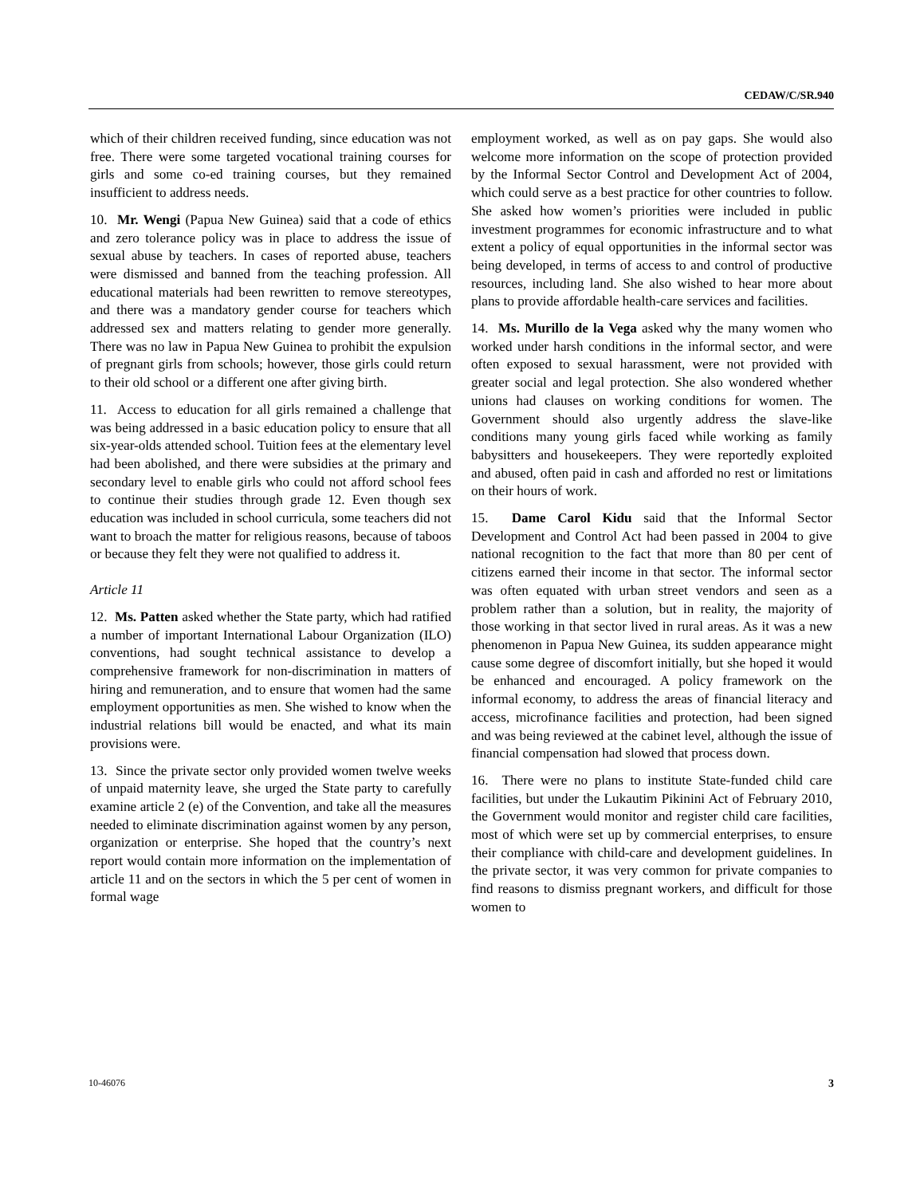CEDAW/C/SR.940
which of their children received funding, since education was not free. There were some targeted vocational training courses for girls and some co-ed training courses, but they remained insufficient to address needs.
10. Mr. Wengi (Papua New Guinea) said that a code of ethics and zero tolerance policy was in place to address the issue of sexual abuse by teachers. In cases of reported abuse, teachers were dismissed and banned from the teaching profession. All educational materials had been rewritten to remove stereotypes, and there was a mandatory gender course for teachers which addressed sex and matters relating to gender more generally. There was no law in Papua New Guinea to prohibit the expulsion of pregnant girls from schools; however, those girls could return to their old school or a different one after giving birth.
11. Access to education for all girls remained a challenge that was being addressed in a basic education policy to ensure that all six-year-olds attended school. Tuition fees at the elementary level had been abolished, and there were subsidies at the primary and secondary level to enable girls who could not afford school fees to continue their studies through grade 12. Even though sex education was included in school curricula, some teachers did not want to broach the matter for religious reasons, because of taboos or because they felt they were not qualified to address it.
Article 11
12. Ms. Patten asked whether the State party, which had ratified a number of important International Labour Organization (ILO) conventions, had sought technical assistance to develop a comprehensive framework for non-discrimination in matters of hiring and remuneration, and to ensure that women had the same employment opportunities as men. She wished to know when the industrial relations bill would be enacted, and what its main provisions were.
13. Since the private sector only provided women twelve weeks of unpaid maternity leave, she urged the State party to carefully examine article 2 (e) of the Convention, and take all the measures needed to eliminate discrimination against women by any person, organization or enterprise. She hoped that the country’s next report would contain more information on the implementation of article 11 and on the sectors in which the 5 per cent of women in formal wage
employment worked, as well as on pay gaps. She would also welcome more information on the scope of protection provided by the Informal Sector Control and Development Act of 2004, which could serve as a best practice for other countries to follow. She asked how women’s priorities were included in public investment programmes for economic infrastructure and to what extent a policy of equal opportunities in the informal sector was being developed, in terms of access to and control of productive resources, including land. She also wished to hear more about plans to provide affordable health-care services and facilities.
14. Ms. Murillo de la Vega asked why the many women who worked under harsh conditions in the informal sector, and were often exposed to sexual harassment, were not provided with greater social and legal protection. She also wondered whether unions had clauses on working conditions for women. The Government should also urgently address the slave-like conditions many young girls faced while working as family babysitters and housekeepers. They were reportedly exploited and abused, often paid in cash and afforded no rest or limitations on their hours of work.
15. Dame Carol Kidu said that the Informal Sector Development and Control Act had been passed in 2004 to give national recognition to the fact that more than 80 per cent of citizens earned their income in that sector. The informal sector was often equated with urban street vendors and seen as a problem rather than a solution, but in reality, the majority of those working in that sector lived in rural areas. As it was a new phenomenon in Papua New Guinea, its sudden appearance might cause some degree of discomfort initially, but she hoped it would be enhanced and encouraged. A policy framework on the informal economy, to address the areas of financial literacy and access, microfinance facilities and protection, had been signed and was being reviewed at the cabinet level, although the issue of financial compensation had slowed that process down.
16. There were no plans to institute State-funded child care facilities, but under the Lukautim Pikinini Act of February 2010, the Government would monitor and register child care facilities, most of which were set up by commercial enterprises, to ensure their compliance with child-care and development guidelines. In the private sector, it was very common for private companies to find reasons to dismiss pregnant workers, and difficult for those women to
10-46076 3